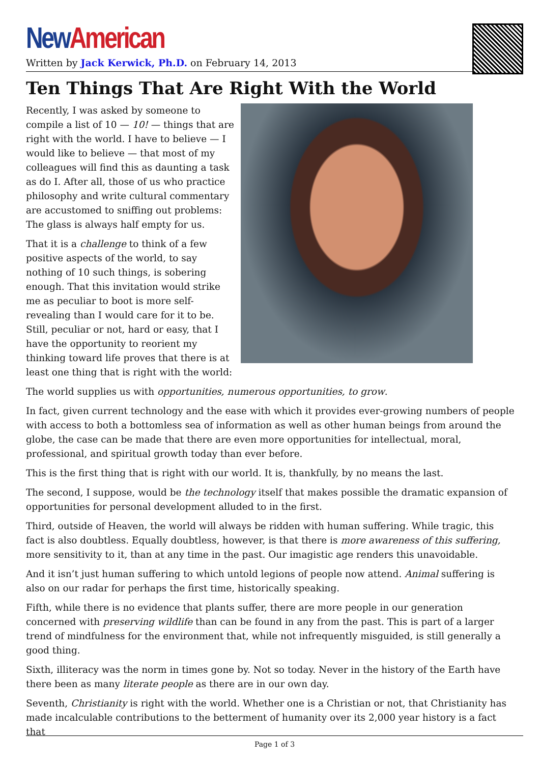New American
Written by Jack Kerwick, Ph.D. on February 14, 2013
Ten Things That Are Right With the World
Recently, I was asked by someone to compile a list of 10 — 10! — things that are right with the world. I have to believe — I would like to believe — that most of my colleagues will find this as daunting a task as do I. After all, those of us who practice philosophy and write cultural commentary are accustomed to sniffing out problems: The glass is always half empty for us.
That it is a challenge to think of a few positive aspects of the world, to say nothing of 10 such things, is sobering enough. That this invitation would strike me as peculiar to boot is more self-revealing than I would care for it to be. Still, peculiar or not, hard or easy, that I have the opportunity to reorient my thinking toward life proves that there is at least one thing that is right with the world:
The world supplies us with opportunities, numerous opportunities, to grow.
In fact, given current technology and the ease with which it provides ever-growing numbers of people with access to both a bottomless sea of information as well as other human beings from around the globe, the case can be made that there are even more opportunities for intellectual, moral, professional, and spiritual growth today than ever before.
This is the first thing that is right with our world. It is, thankfully, by no means the last.
The second, I suppose, would be the technology itself that makes possible the dramatic expansion of opportunities for personal development alluded to in the first.
Third, outside of Heaven, the world will always be ridden with human suffering. While tragic, this fact is also doubtless. Equally doubtless, however, is that there is more awareness of this suffering, more sensitivity to it, than at any time in the past. Our imagistic age renders this unavoidable.
And it isn’t just human suffering to which untold legions of people now attend. Animal suffering is also on our radar for perhaps the first time, historically speaking.
Fifth, while there is no evidence that plants suffer, there are more people in our generation concerned with preserving wildlife than can be found in any from the past. This is part of a larger trend of mindfulness for the environment that, while not infrequently misguided, is still generally a good thing.
Sixth, illiteracy was the norm in times gone by. Not so today. Never in the history of the Earth have there been as many literate people as there are in our own day.
Seventh, Christianity is right with the world. Whether one is a Christian or not, that Christianity has made incalculable contributions to the betterment of humanity over its 2,000 year history is a fact that
Page 1 of 3